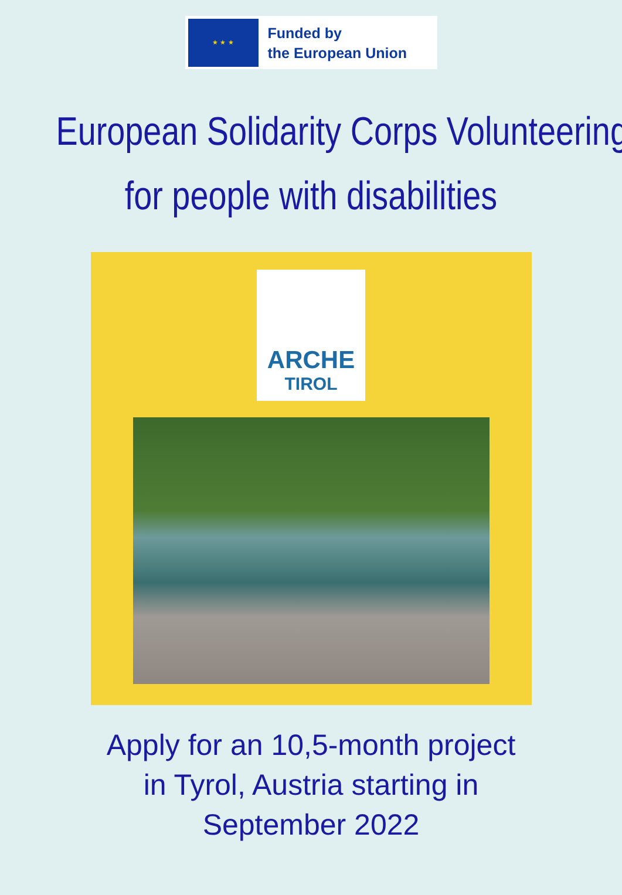★ ★ ★
Funded by
the European Union
European Solidarity Corps Volunteering
for people with disabilities
ARCHE
TIROL
Apply for an 10,5-month project
in Tyrol, Austria starting in
September 2022